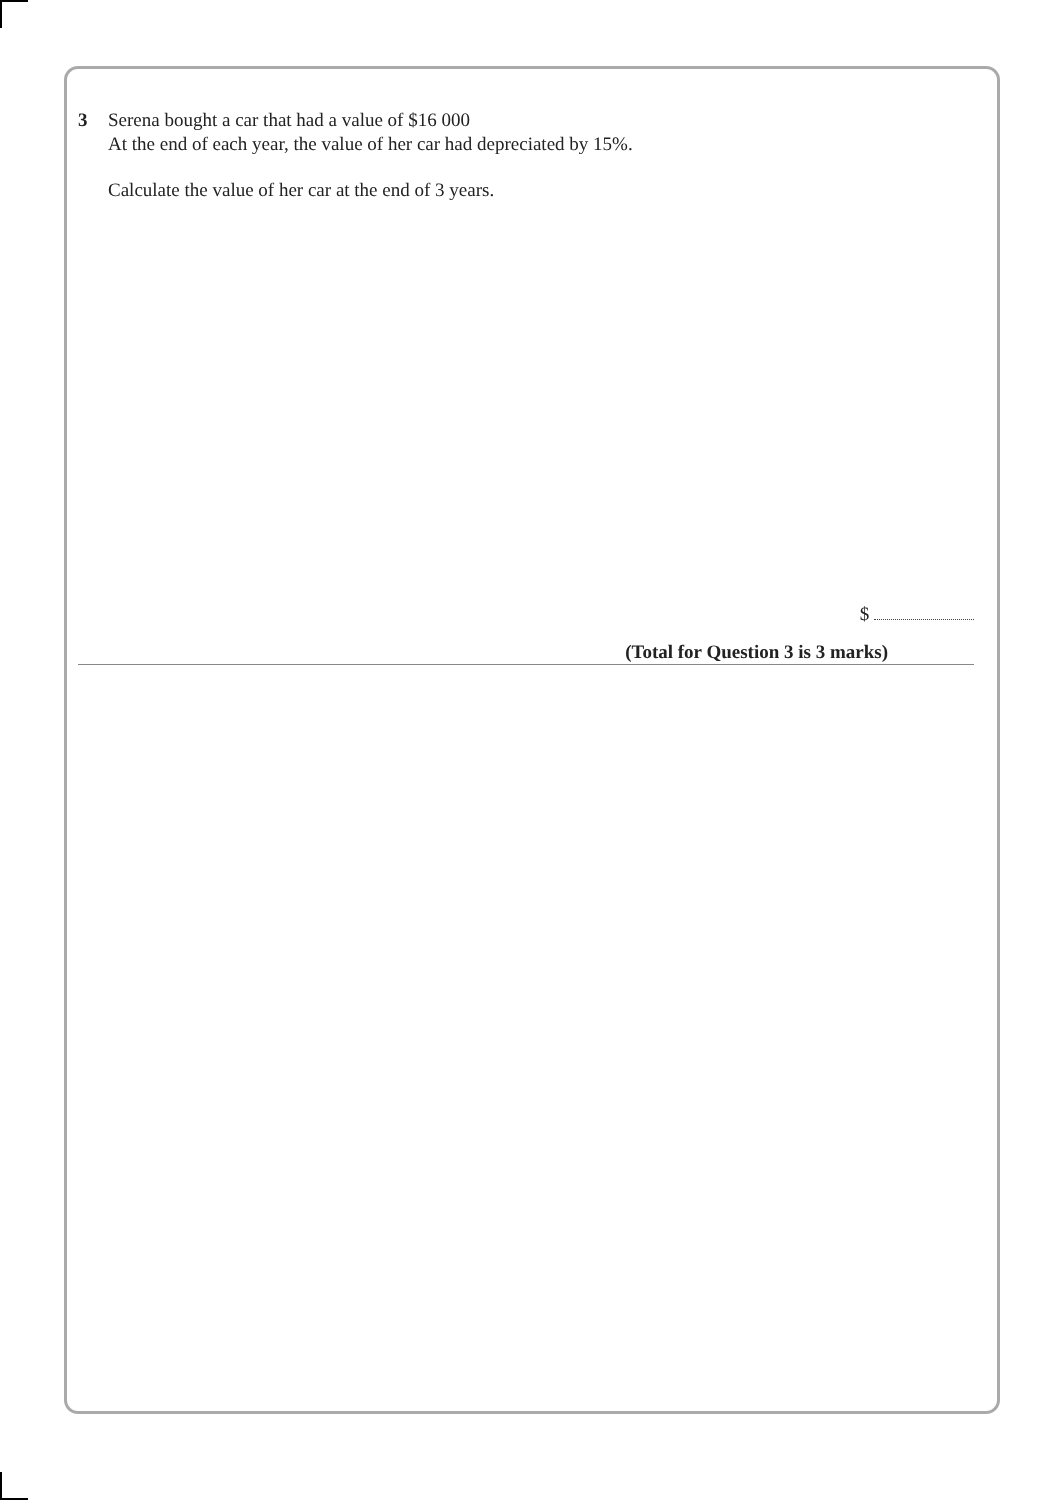3 Serena bought a car that had a value of $16 000
At the end of each year, the value of her car had depreciated by 15%.
Calculate the value of her car at the end of 3 years.
$
(Total for Question 3 is 3 marks)